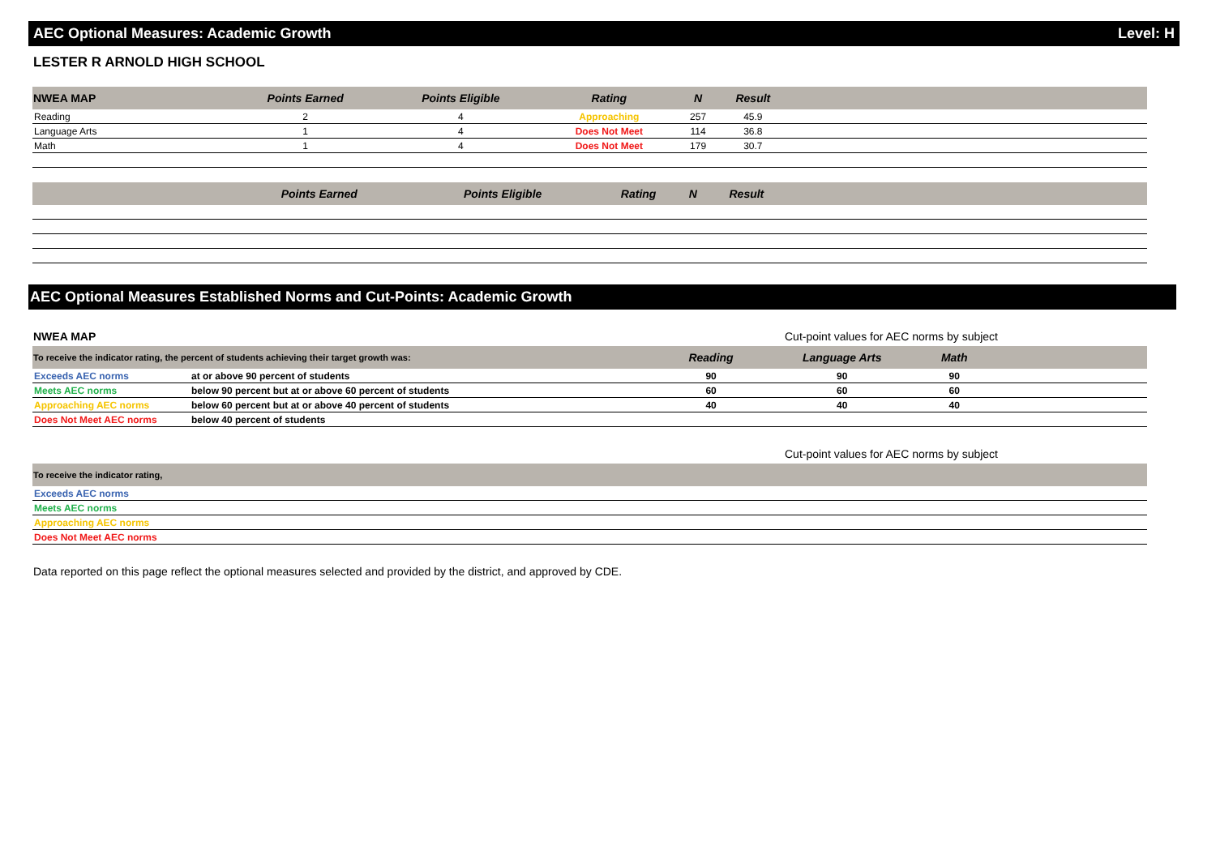AEC Optional Measures: Academic Growth Level: H
LESTER R ARNOLD HIGH SCHOOL
| NWEA MAP | Points Earned | Points Eligible | Rating | N | Result | |
| --- | --- | --- | --- | --- | --- | --- |
| Reading | 2 | 4 | Approaching | 257 | 45.9 | |
| Language Arts | 1 | 4 | Does Not Meet | 114 | 36.8 | |
| Math | 1 | 4 | Does Not Meet | 179 | 30.7 | |
| | Points Earned | Points Eligible | Rating | N | Result | |
| --- | --- | --- | --- | --- | --- | --- |
AEC Optional Measures Established Norms and Cut-Points: Academic Growth
NWEA MAP Cut-point values for AEC norms by subject
| To receive the indicator rating, the percent of students achieving their target growth was: | | Reading | Language Arts | Math | |
| --- | --- | --- | --- | --- | --- |
| Exceeds AEC norms | at or above 90 percent of students | 90 | 90 | 90 | |
| Meets AEC norms | below 90 percent but at or above 60 percent of students | 60 | 60 | 60 | |
| Approaching AEC norms | below 60 percent but at or above 40 percent of students | 40 | 40 | 40 | |
| Does Not Meet AEC norms | below 40 percent of students | | | | |
Cut-point values for AEC norms by subject
| To receive the indicator rating, |
| --- |
| Exceeds AEC norms |
| Meets AEC norms |
| Approaching AEC norms |
| Does Not Meet AEC norms |
Data reported on this page reflect the optional measures selected and provided by the district, and approved by CDE.